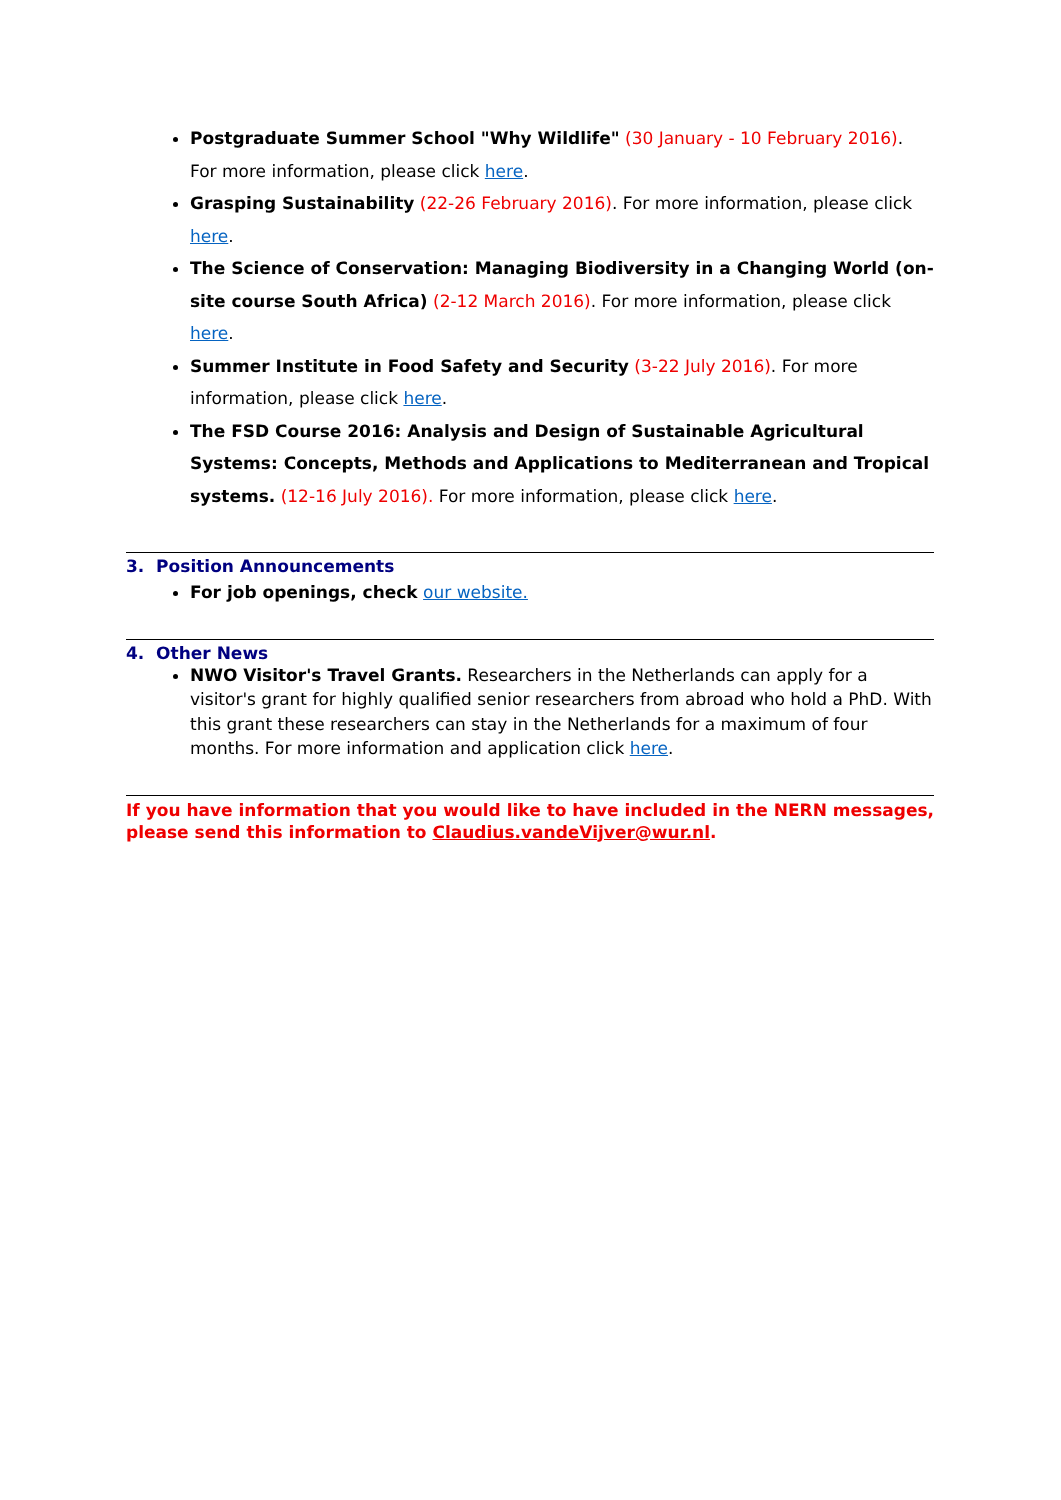Postgraduate Summer School "Why Wildlife" (30 January - 10 February 2016). For more information, please click here.
Grasping Sustainability (22-26 February 2016). For more information, please click here.
The Science of Conservation: Managing Biodiversity in a Changing World (on-site course South Africa) (2-12 March 2016). For more information, please click here.
Summer Institute in Food Safety and Security (3-22 July 2016). For more information, please click here.
The FSD Course 2016: Analysis and Design of Sustainable Agricultural Systems: Concepts, Methods and Applications to Mediterranean and Tropical systems. (12-16 July 2016). For more information, please click here.
3. Position Announcements
For job openings, check our website.
4. Other News
NWO Visitor's Travel Grants. Researchers in the Netherlands can apply for a visitor's grant for highly qualified senior researchers from abroad who hold a PhD. With this grant these researchers can stay in the Netherlands for a maximum of four months. For more information and application click here.
If you have information that you would like to have included in the NERN messages, please send this information to Claudius.vandeVijver@wur.nl.